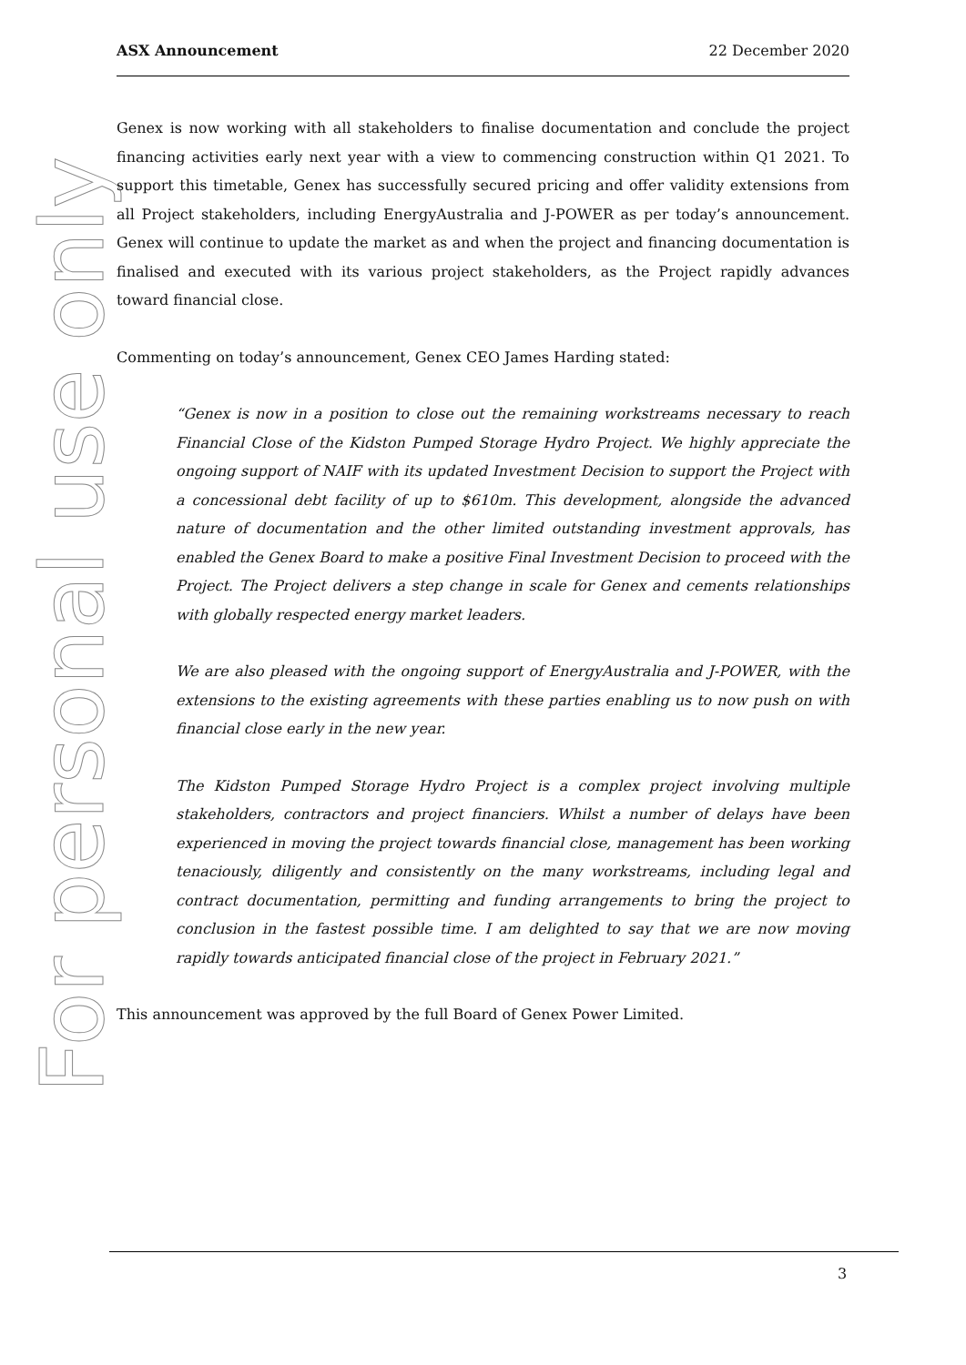For personal use only
ASX Announcement 22 December 2020
Genex is now working with all stakeholders to finalise documentation and conclude the project financing activities early next year with a view to commencing construction within Q1 2021. To support this timetable, Genex has successfully secured pricing and offer validity extensions from all Project stakeholders, including EnergyAustralia and J-POWER as per today’s announcement. Genex will continue to update the market as and when the project and financing documentation is finalised and executed with its various project stakeholders, as the Project rapidly advances toward financial close.
Commenting on today’s announcement, Genex CEO James Harding stated:
“Genex is now in a position to close out the remaining workstreams necessary to reach Financial Close of the Kidston Pumped Storage Hydro Project. We highly appreciate the ongoing support of NAIF with its updated Investment Decision to support the Project with a concessional debt facility of up to $610m. This development, alongside the advanced nature of documentation and the other limited outstanding investment approvals, has enabled the Genex Board to make a positive Final Investment Decision to proceed with the Project. The Project delivers a step change in scale for Genex and cements relationships with globally respected energy market leaders.
We are also pleased with the ongoing support of EnergyAustralia and J-POWER, with the extensions to the existing agreements with these parties enabling us to now push on with financial close early in the new year.
The Kidston Pumped Storage Hydro Project is a complex project involving multiple stakeholders, contractors and project financiers. Whilst a number of delays have been experienced in moving the project towards financial close, management has been working tenaciously, diligently and consistently on the many workstreams, including legal and contract documentation, permitting and funding arrangements to bring the project to conclusion in the fastest possible time. I am delighted to say that we are now moving rapidly towards anticipated financial close of the project in February 2021.”
This announcement was approved by the full Board of Genex Power Limited.
3